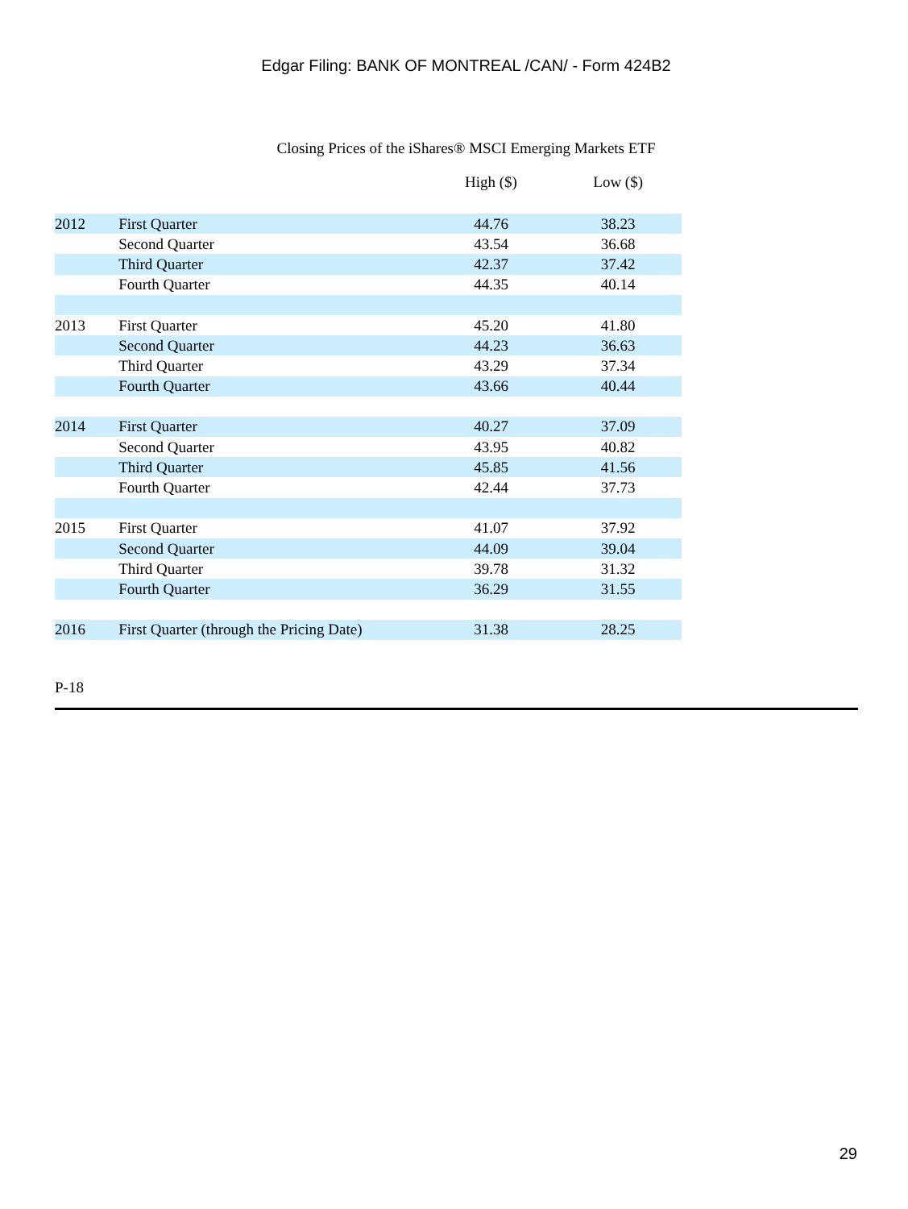Edgar Filing: BANK OF MONTREAL /CAN/ - Form 424B2
Closing Prices of the iShares® MSCI Emerging Markets ETF
| | | High ($) | Low ($) |
| --- | --- | --- | --- |
| 2012 | First Quarter | 44.76 | 38.23 |
| | Second Quarter | 43.54 | 36.68 |
| | Third Quarter | 42.37 | 37.42 |
| | Fourth Quarter | 44.35 | 40.14 |
| 2013 | First Quarter | 45.20 | 41.80 |
| | Second Quarter | 44.23 | 36.63 |
| | Third Quarter | 43.29 | 37.34 |
| | Fourth Quarter | 43.66 | 40.44 |
| 2014 | First Quarter | 40.27 | 37.09 |
| | Second Quarter | 43.95 | 40.82 |
| | Third Quarter | 45.85 | 41.56 |
| | Fourth Quarter | 42.44 | 37.73 |
| 2015 | First Quarter | 41.07 | 37.92 |
| | Second Quarter | 44.09 | 39.04 |
| | Third Quarter | 39.78 | 31.32 |
| | Fourth Quarter | 36.29 | 31.55 |
| 2016 | First Quarter (through the Pricing Date) | 31.38 | 28.25 |
P-18
29